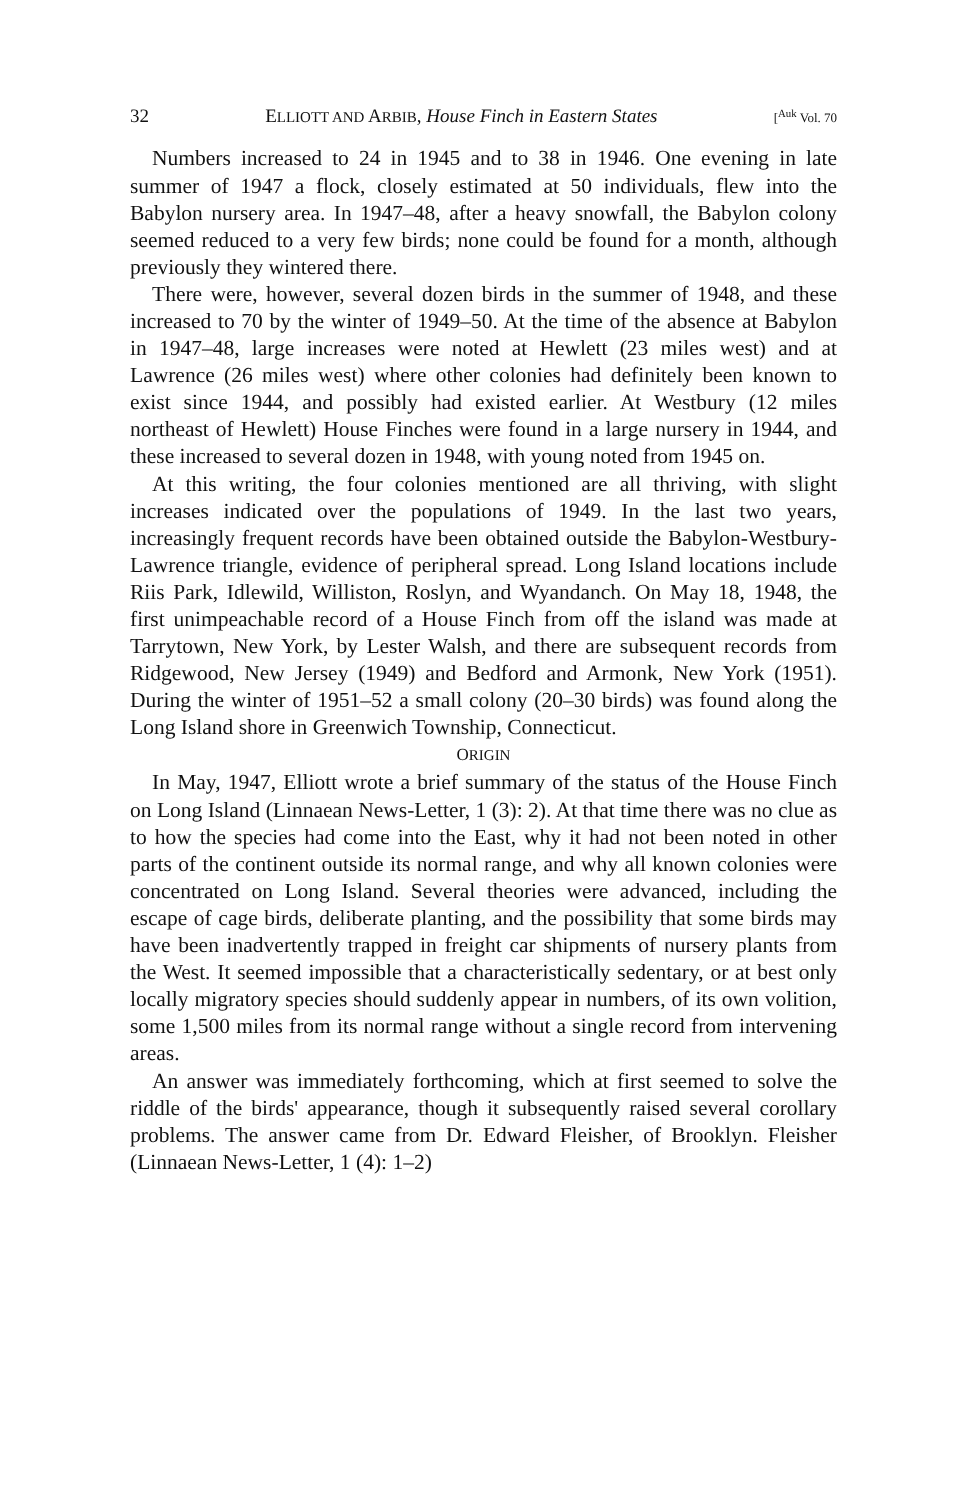32 ELLIOTT AND ARBIB, House Finch in Eastern States [<sup>Auk</sup> Vol. 70
Numbers increased to 24 in 1945 and to 38 in 1946. One evening in late summer of 1947 a flock, closely estimated at 50 individuals, flew into the Babylon nursery area. In 1947–48, after a heavy snowfall, the Babylon colony seemed reduced to a very few birds; none could be found for a month, although previously they wintered there.
There were, however, several dozen birds in the summer of 1948, and these increased to 70 by the winter of 1949–50. At the time of the absence at Babylon in 1947–48, large increases were noted at Hewlett (23 miles west) and at Lawrence (26 miles west) where other colonies had definitely been known to exist since 1944, and possibly had existed earlier. At Westbury (12 miles northeast of Hewlett) House Finches were found in a large nursery in 1944, and these increased to several dozen in 1948, with young noted from 1945 on.
At this writing, the four colonies mentioned are all thriving, with slight increases indicated over the populations of 1949. In the last two years, increasingly frequent records have been obtained outside the Babylon-Westbury-Lawrence triangle, evidence of peripheral spread. Long Island locations include Riis Park, Idlewild, Williston, Roslyn, and Wyandanch. On May 18, 1948, the first unimpeachable record of a House Finch from off the island was made at Tarrytown, New York, by Lester Walsh, and there are subsequent records from Ridgewood, New Jersey (1949) and Bedford and Armonk, New York (1951). During the winter of 1951–52 a small colony (20–30 birds) was found along the Long Island shore in Greenwich Township, Connecticut.
ORIGIN
In May, 1947, Elliott wrote a brief summary of the status of the House Finch on Long Island (Linnaean News-Letter, 1 (3): 2). At that time there was no clue as to how the species had come into the East, why it had not been noted in other parts of the continent outside its normal range, and why all known colonies were concentrated on Long Island. Several theories were advanced, including the escape of cage birds, deliberate planting, and the possibility that some birds may have been inadvertently trapped in freight car shipments of nursery plants from the West. It seemed impossible that a characteristically sedentary, or at best only locally migratory species should suddenly appear in numbers, of its own volition, some 1,500 miles from its normal range without a single record from intervening areas.
An answer was immediately forthcoming, which at first seemed to solve the riddle of the birds' appearance, though it subsequently raised several corollary problems. The answer came from Dr. Edward Fleisher, of Brooklyn. Fleisher (Linnaean News-Letter, 1 (4): 1–2)